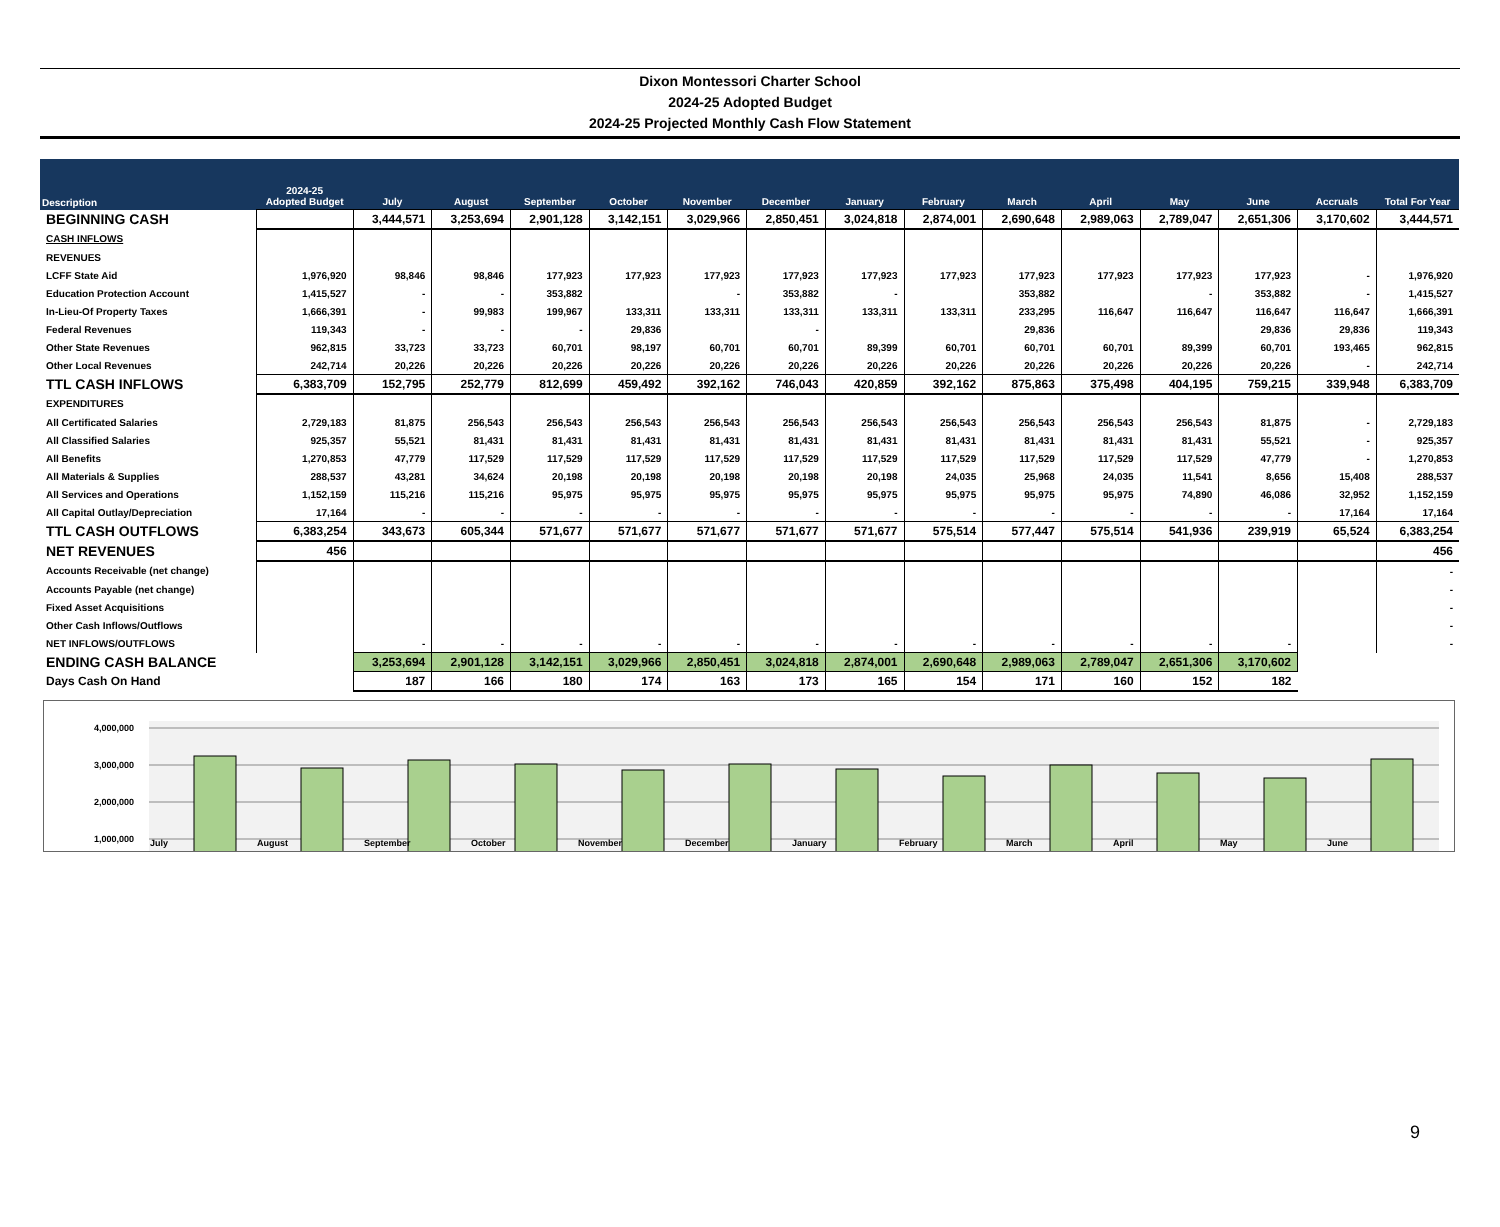Dixon Montessori Charter School
2024-25 Adopted Budget
2024-25 Projected Monthly Cash Flow Statement
| Description | 2024-25 Adopted Budget | July | August | September | October | November | December | January | February | March | April | May | June | Accruals | Total For Year |
| --- | --- | --- | --- | --- | --- | --- | --- | --- | --- | --- | --- | --- | --- | --- | --- |
| BEGINNING CASH | | 3,444,571 | 3,253,694 | 2,901,128 | 3,142,151 | 3,029,966 | 2,850,451 | 3,024,818 | 2,874,001 | 2,690,648 | 2,989,063 | 2,789,047 | 2,651,306 | 3,170,602 | 3,444,571 |
| CASH INFLOWS | | | | | | | | | | | | | | | |
| REVENUES | | | | | | | | | | | | | | | |
| LCFF State Aid | 1,976,920 | 98,846 | 98,846 | 177,923 | 177,923 | 177,923 | 177,923 | 177,923 | 177,923 | 177,923 | 177,923 | 177,923 | 177,923 | - | 1,976,920 |
| Education Protection Account | 1,415,527 | - | - | 353,882 | | - | 353,882 | - | | 353,882 | | - | 353,882 | - | 1,415,527 |
| In-Lieu-Of Property Taxes | 1,666,391 | - | 99,983 | 199,967 | 133,311 | 133,311 | 133,311 | 133,311 | 133,311 | 233,295 | 116,647 | 116,647 | 116,647 | 116,647 | 1,666,391 |
| Federal Revenues | 119,343 | - | - | - | 29,836 | | - | | | 29,836 | | | 29,836 | 29,836 | 119,343 |
| Other State Revenues | 962,815 | 33,723 | 33,723 | 60,701 | 98,197 | 60,701 | 60,701 | 89,399 | 60,701 | 60,701 | 60,701 | 89,399 | 60,701 | 193,465 | 962,815 |
| Other Local Revenues | 242,714 | 20,226 | 20,226 | 20,226 | 20,226 | 20,226 | 20,226 | 20,226 | 20,226 | 20,226 | 20,226 | 20,226 | 20,226 | - | 242,714 |
| TTL CASH INFLOWS | 6,383,709 | 152,795 | 252,779 | 812,699 | 459,492 | 392,162 | 746,043 | 420,859 | 392,162 | 875,863 | 375,498 | 404,195 | 759,215 | 339,948 | 6,383,709 |
| EXPENDITURES | | | | | | | | | | | | | | | |
| All Certificated Salaries | 2,729,183 | 81,875 | 256,543 | 256,543 | 256,543 | 256,543 | 256,543 | 256,543 | 256,543 | 256,543 | 256,543 | 256,543 | 81,875 | - | 2,729,183 |
| All Classified Salaries | 925,357 | 55,521 | 81,431 | 81,431 | 81,431 | 81,431 | 81,431 | 81,431 | 81,431 | 81,431 | 81,431 | 81,431 | 55,521 | - | 925,357 |
| All Benefits | 1,270,853 | 47,779 | 117,529 | 117,529 | 117,529 | 117,529 | 117,529 | 117,529 | 117,529 | 117,529 | 117,529 | 117,529 | 47,779 | - | 1,270,853 |
| All Materials & Supplies | 288,537 | 43,281 | 34,624 | 20,198 | 20,198 | 20,198 | 20,198 | 20,198 | 24,035 | 25,968 | 24,035 | 11,541 | 8,656 | 15,408 | 288,537 |
| All Services and Operations | 1,152,159 | 115,216 | 115,216 | 95,975 | 95,975 | 95,975 | 95,975 | 95,975 | 95,975 | 95,975 | 95,975 | 74,890 | 46,086 | 32,952 | 1,152,159 |
| All Capital Outlay/Depreciation | 17,164 | - | - | - | - | - | - | - | - | - | - | - | - | 17,164 | 17,164 |
| TTL CASH OUTFLOWS | 6,383,254 | 343,673 | 605,344 | 571,677 | 571,677 | 571,677 | 571,677 | 571,677 | 575,514 | 577,447 | 575,514 | 541,936 | 239,919 | 65,524 | 6,383,254 |
| NET REVENUES | 456 | | | | | | | | | | | | | | 456 |
| Accounts Receivable (net change) | | | | | | | | | | | | | | | - |
| Accounts Payable (net change) | | | | | | | | | | | | | | | - |
| Fixed Asset Acquisitions | | | | | | | | | | | | | | | - |
| Other Cash Inflows/Outflows | | | | | | | | | | | | | | | - |
| NET INFLOWS/OUTFLOWS | | - | - | - | - | - | - | - | - | - | - | - | - | | - |
| ENDING CASH BALANCE | | 3,253,694 | 2,901,128 | 3,142,151 | 3,029,966 | 2,850,451 | 3,024,818 | 2,874,001 | 2,690,648 | 2,989,063 | 2,789,047 | 2,651,306 | 3,170,602 | | |
| Days Cash On Hand | | 187 | 166 | 180 | 174 | 163 | 173 | 165 | 154 | 171 | 160 | 152 | 182 | | |
4,000,000
3,000,000
2,000,000
1,000,000
July August September October November December January February March April May June
9